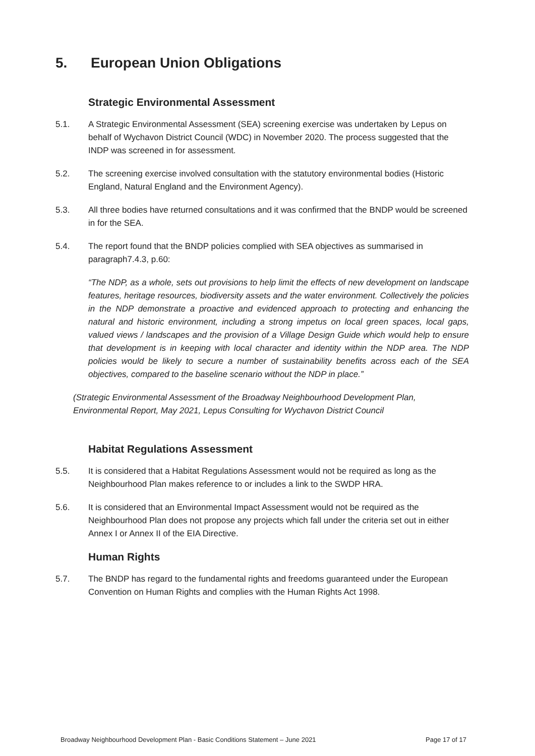5. European Union Obligations
Strategic Environmental Assessment
5.1. A Strategic Environmental Assessment (SEA) screening exercise was undertaken by Lepus on behalf of Wychavon District Council (WDC) in November 2020. The process suggested that the INDP was screened in for assessment.
5.2. The screening exercise involved consultation with the statutory environmental bodies (Historic England, Natural England and the Environment Agency).
5.3. All three bodies have returned consultations and it was confirmed that the BNDP would be screened in for the SEA.
5.4. The report found that the BNDP policies complied with SEA objectives as summarised in paragraph7.4.3, p.60:
“The NDP, as a whole, sets out provisions to help limit the effects of new development on landscape features, heritage resources, biodiversity assets and the water environment. Collectively the policies in the NDP demonstrate a proactive and evidenced approach to protecting and enhancing the natural and historic environment, including a strong impetus on local green spaces, local gaps, valued views / landscapes and the provision of a Village Design Guide which would help to ensure that development is in keeping with local character and identity within the NDP area. The NDP policies would be likely to secure a number of sustainability benefits across each of the SEA objectives, compared to the baseline scenario without the NDP in place.”
(Strategic Environmental Assessment of the Broadway Neighbourhood Development Plan, Environmental Report, May 2021, Lepus Consulting for Wychavon District Council
Habitat Regulations Assessment
5.5. It is considered that a Habitat Regulations Assessment would not be required as long as the Neighbourhood Plan makes reference to or includes a link to the SWDP HRA.
5.6. It is considered that an Environmental Impact Assessment would not be required as the Neighbourhood Plan does not propose any projects which fall under the criteria set out in either Annex I or Annex II of the EIA Directive.
Human Rights
5.7. The BNDP has regard to the fundamental rights and freedoms guaranteed under the European Convention on Human Rights and complies with the Human Rights Act 1998.
Broadway Neighbourhood Development Plan - Basic Conditions Statement – June 2021 Page 17 of 17